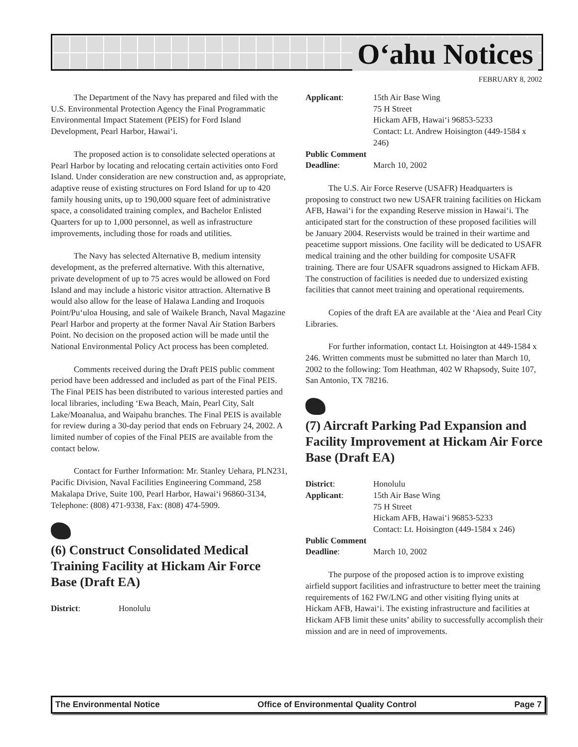O‘ahu Notices
FEBRUARY 8, 2002
The Department of the Navy has prepared and filed with the U.S. Environmental Protection Agency the Final Programmatic Environmental Impact Statement (PEIS) for Ford Island Development, Pearl Harbor, Hawai‘i.
The proposed action is to consolidate selected operations at Pearl Harbor by locating and relocating certain activities onto Ford Island. Under consideration are new construction and, as appropriate, adaptive reuse of existing structures on Ford Island for up to 420 family housing units, up to 190,000 square feet of administrative space, a consolidated training complex, and Bachelor Enlisted Quarters for up to 1,000 personnel, as well as infrastructure improvements, including those for roads and utilities.
The Navy has selected Alternative B, medium intensity development, as the preferred alternative. With this alternative, private development of up to 75 acres would be allowed on Ford Island and may include a historic visitor attraction. Alternative B would also allow for the lease of Halawa Landing and Iroquois Point/Pu‘uloa Housing, and sale of Waikele Branch, Naval Magazine Pearl Harbor and property at the former Naval Air Station Barbers Point. No decision on the proposed action will be made until the National Environmental Policy Act process has been completed.
Comments received during the Draft PEIS public comment period have been addressed and included as part of the Final PEIS. The Final PEIS has been distributed to various interested parties and local libraries, including ‘Ewa Beach, Main, Pearl City, Salt Lake/Moanalua, and Waipahu branches. The Final PEIS is available for review during a 30-day period that ends on February 24, 2002. A limited number of copies of the Final PEIS are available from the contact below.
Contact for Further Information: Mr. Stanley Uehara, PLN231, Pacific Division, Naval Facilities Engineering Command, 258 Makalapa Drive, Suite 100, Pearl Harbor, Hawai‘i 96860-3134, Telephone: (808) 471-9338, Fax: (808) 474-5909.
(6) Construct Consolidated Medical Training Facility at Hickam Air Force Base (Draft EA)
District:
Honolulu
Applicant:
15th Air Base Wing
75 H Street
Hickam AFB, Hawai‘i 96853-5233
Contact: Lt. Andrew Hoisington (449-1584 x 246)
Public Comment
Deadline:
March 10, 2002
The U.S. Air Force Reserve (USAFR) Headquarters is proposing to construct two new USAFR training facilities on Hickam AFB, Hawai‘i for the expanding Reserve mission in Hawai‘i. The anticipated start for the construction of these proposed facilities will be January 2004. Reservists would be trained in their wartime and peacetime support missions. One facility will be dedicated to USAFR medical training and the other building for composite USAFR training. There are four USAFR squadrons assigned to Hickam AFB. The construction of facilities is needed due to undersized existing facilities that cannot meet training and operational requirements.
Copies of the draft EA are available at the ‘Aiea and Pearl City Libraries.
For further information, contact Lt. Hoisington at 449-1584 x 246. Written comments must be submitted no later than March 10, 2002 to the following: Tom Heathman, 402 W Rhapsody, Suite 107, San Antonio, TX 78216.
(7) Aircraft Parking Pad Expansion and Facility Improvement at Hickam Air Force Base (Draft EA)
District:
Honolulu
Applicant:
15th Air Base Wing
75 H Street
Hickam AFB, Hawai‘i 96853-5233
Contact: Lt. Hoisington (449-1584 x 246)
Public Comment
Deadline:
March 10, 2002
The purpose of the proposed action is to improve existing airfield support facilities and infrastructure to better meet the training requirements of 162 FW/LNG and other visiting flying units at Hickam AFB, Hawai‘i. The existing infrastructure and facilities at Hickam AFB limit these units’ ability to successfully accomplish their mission and are in need of improvements.
The Environmental Notice Office of Environmental Quality Control Page 7